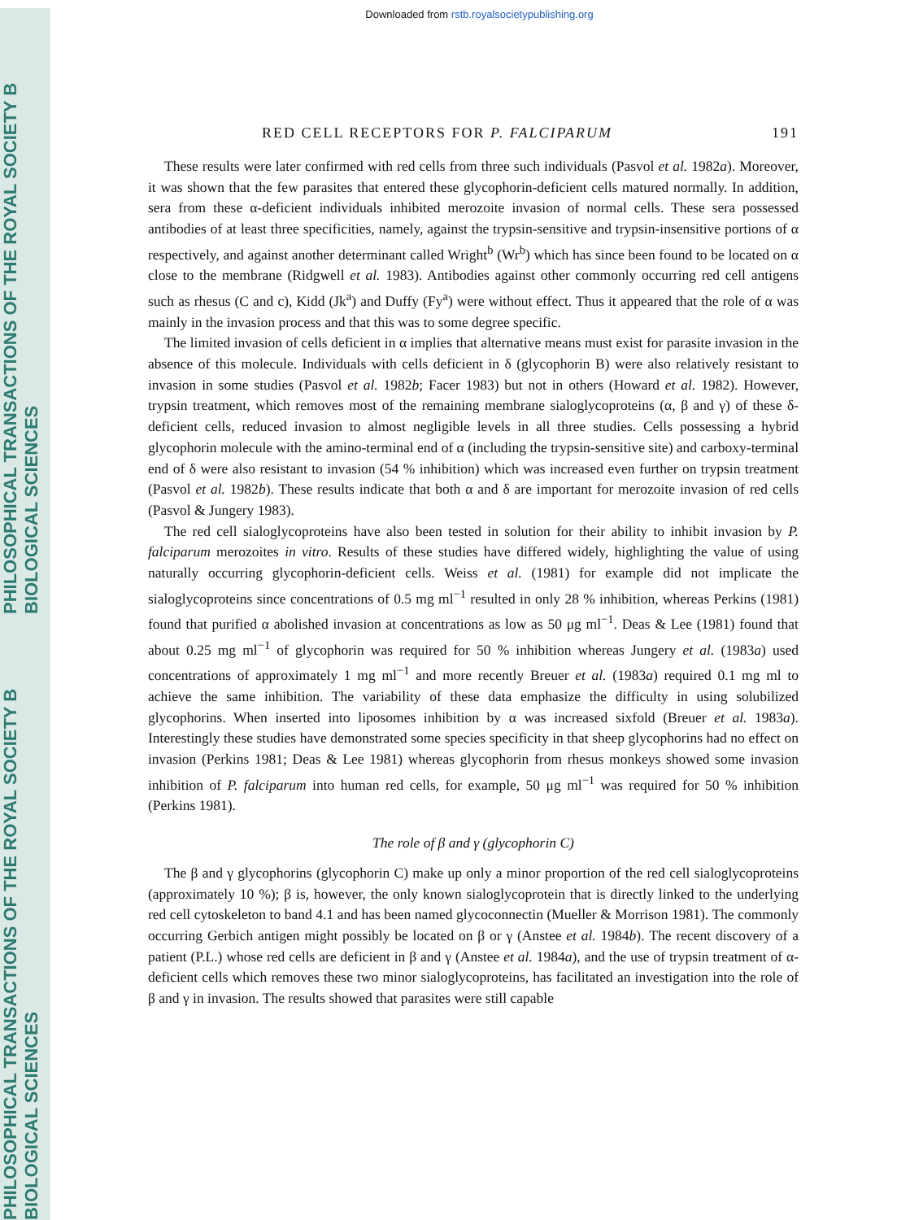PHILOSOPHICAL TRANSACTIONS OF THE ROYAL SOCIETY B BIOLOGICAL SCIENCES PHILOSOPHICAL TRANSACTIONS OF THE ROYAL SOCIETY B BIOLOGICAL SCIENCES
Downloaded from rstb.royalsocietypublishing.org
RED CELL RECEPTORS FOR P. FALCIPARUM 191
These results were later confirmed with red cells from three such individuals (Pasvol et al. 1982a). Moreover, it was shown that the few parasites that entered these glycophorin-deficient cells matured normally. In addition, sera from these α-deficient individuals inhibited merozoite invasion of normal cells. These sera possessed antibodies of at least three specificities, namely, against the trypsin-sensitive and trypsin-insensitive portions of α respectively, and against another determinant called Wright<sup>b</sup> (Wr<sup>b</sup>) which has since been found to be located on α close to the membrane (Ridgwell et al. 1983). Antibodies against other commonly occurring red cell antigens such as rhesus (C and c), Kidd (Jk<sup>a</sup>) and Duffy (Fy<sup>a</sup>) were without effect. Thus it appeared that the role of α was mainly in the invasion process and that this was to some degree specific.
The limited invasion of cells deficient in α implies that alternative means must exist for parasite invasion in the absence of this molecule. Individuals with cells deficient in δ (glycophorin B) were also relatively resistant to invasion in some studies (Pasvol et al. 1982b; Facer 1983) but not in others (Howard et al. 1982). However, trypsin treatment, which removes most of the remaining membrane sialoglycoproteins (α, β and γ) of these δ-deficient cells, reduced invasion to almost negligible levels in all three studies. Cells possessing a hybrid glycophorin molecule with the amino-terminal end of α (including the trypsin-sensitive site) and carboxy-terminal end of δ were also resistant to invasion (54 % inhibition) which was increased even further on trypsin treatment (Pasvol et al. 1982b). These results indicate that both α and δ are important for merozoite invasion of red cells (Pasvol & Jungery 1983).
The red cell sialoglycoproteins have also been tested in solution for their ability to inhibit invasion by P. falciparum merozoites in vitro. Results of these studies have differed widely, highlighting the value of using naturally occurring glycophorin-deficient cells. Weiss et al. (1981) for example did not implicate the sialoglycoproteins since concentrations of 0.5 mg ml<sup>−1</sup> resulted in only 28 % inhibition, whereas Perkins (1981) found that purified α abolished invasion at concentrations as low as 50 μg ml<sup>−1</sup>. Deas & Lee (1981) found that about 0.25 mg ml<sup>−1</sup> of glycophorin was required for 50 % inhibition whereas Jungery et al. (1983a) used concentrations of approximately 1 mg ml<sup>−1</sup> and more recently Breuer et al. (1983a) required 0.1 mg ml to achieve the same inhibition. The variability of these data emphasize the difficulty in using solubilized glycophorins. When inserted into liposomes inhibition by α was increased sixfold (Breuer et al. 1983a). Interestingly these studies have demonstrated some species specificity in that sheep glycophorins had no effect on invasion (Perkins 1981; Deas & Lee 1981) whereas glycophorin from rhesus monkeys showed some invasion inhibition of P. falciparum into human red cells, for example, 50 μg ml<sup>−1</sup> was required for 50 % inhibition (Perkins 1981).
The role of β and γ (glycophorin C)
The β and γ glycophorins (glycophorin C) make up only a minor proportion of the red cell sialoglycoproteins (approximately 10 %); β is, however, the only known sialoglycoprotein that is directly linked to the underlying red cell cytoskeleton to band 4.1 and has been named glycoconnectin (Mueller & Morrison 1981). The commonly occurring Gerbich antigen might possibly be located on β or γ (Anstee et al. 1984b). The recent discovery of a patient (P.L.) whose red cells are deficient in β and γ (Anstee et al. 1984a), and the use of trypsin treatment of α-deficient cells which removes these two minor sialoglycoproteins, has facilitated an investigation into the role of β and γ in invasion. The results showed that parasites were still capable